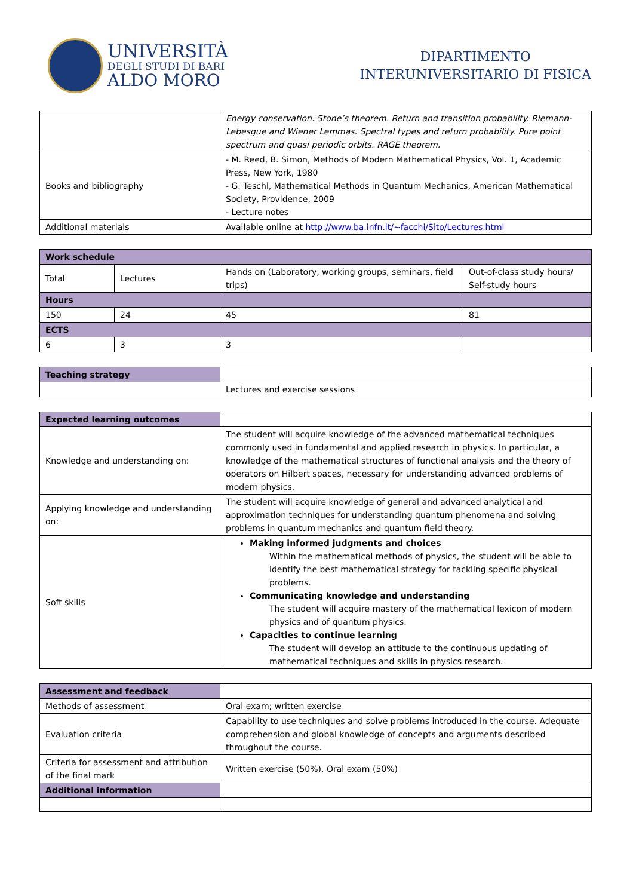UNIVERSITÀ
DEGLI STUDI DI BARI
ALDO MORO
DIPARTIMENTO
INTERUNIVERSITARIO DI FISICA
| | Energy conservation. Stone’s theorem. Return and transition probability. Riemann-Lebesgue and Wiener Lemmas. Spectral types and return probability. Pure point spectrum and quasi periodic orbits. RAGE theorem. |
| Books and bibliography | - M. Reed, B. Simon, Methods of Modern Mathematical Physics, Vol. 1, Academic Press, New York, 1980 - G. Teschl, Mathematical Methods in Quantum Mechanics, American Mathematical Society, Providence, 2009 - Lecture notes |
| Additional materials | Available online at http://www.ba.infn.it/~facchi/Sito/Lectures.html |
| Work schedule | | | |
| --- | --- | --- | --- |
| Total | Lectures | Hands on (Laboratory, working groups, seminars, field trips) | Out-of-class study hours/ Self-study hours |
| Hours | | | |
| 150 | 24 | 45 | 81 |
| ECTS | | | |
| 6 | 3 | 3 | |
| Teaching strategy | |
| | Lectures and exercise sessions |
| Expected learning outcomes | |
| Knowledge and understanding on: | The student will acquire knowledge of the advanced mathematical techniques commonly used in fundamental and applied research in physics. In particular, a knowledge of the mathematical structures of functional analysis and the theory of operators on Hilbert spaces, necessary for understanding advanced problems of modern physics. |
| Applying knowledge and understanding on: | The student will acquire knowledge of general and advanced analytical and approximation techniques for understanding quantum phenomena and solving problems in quantum mechanics and quantum field theory. |
| Soft skills | Making informed judgments and choices Within the mathematical methods of physics, the student will be able to identify the best mathematical strategy for tackling specific physical problems. Communicating knowledge and understanding The student will acquire mastery of the mathematical lexicon of modern physics and of quantum physics. Capacities to continue learning The student will develop an attitude to the continuous updating of mathematical techniques and skills in physics research. |
| Assessment and feedback | |
| Methods of assessment | Oral exam; written exercise |
| Evaluation criteria | Capability to use techniques and solve problems introduced in the course. Adequate comprehension and global knowledge of concepts and arguments described throughout the course. |
| Criteria for assessment and attribution of the final mark | Written exercise (50%). Oral exam (50%) |
| Additional information | |